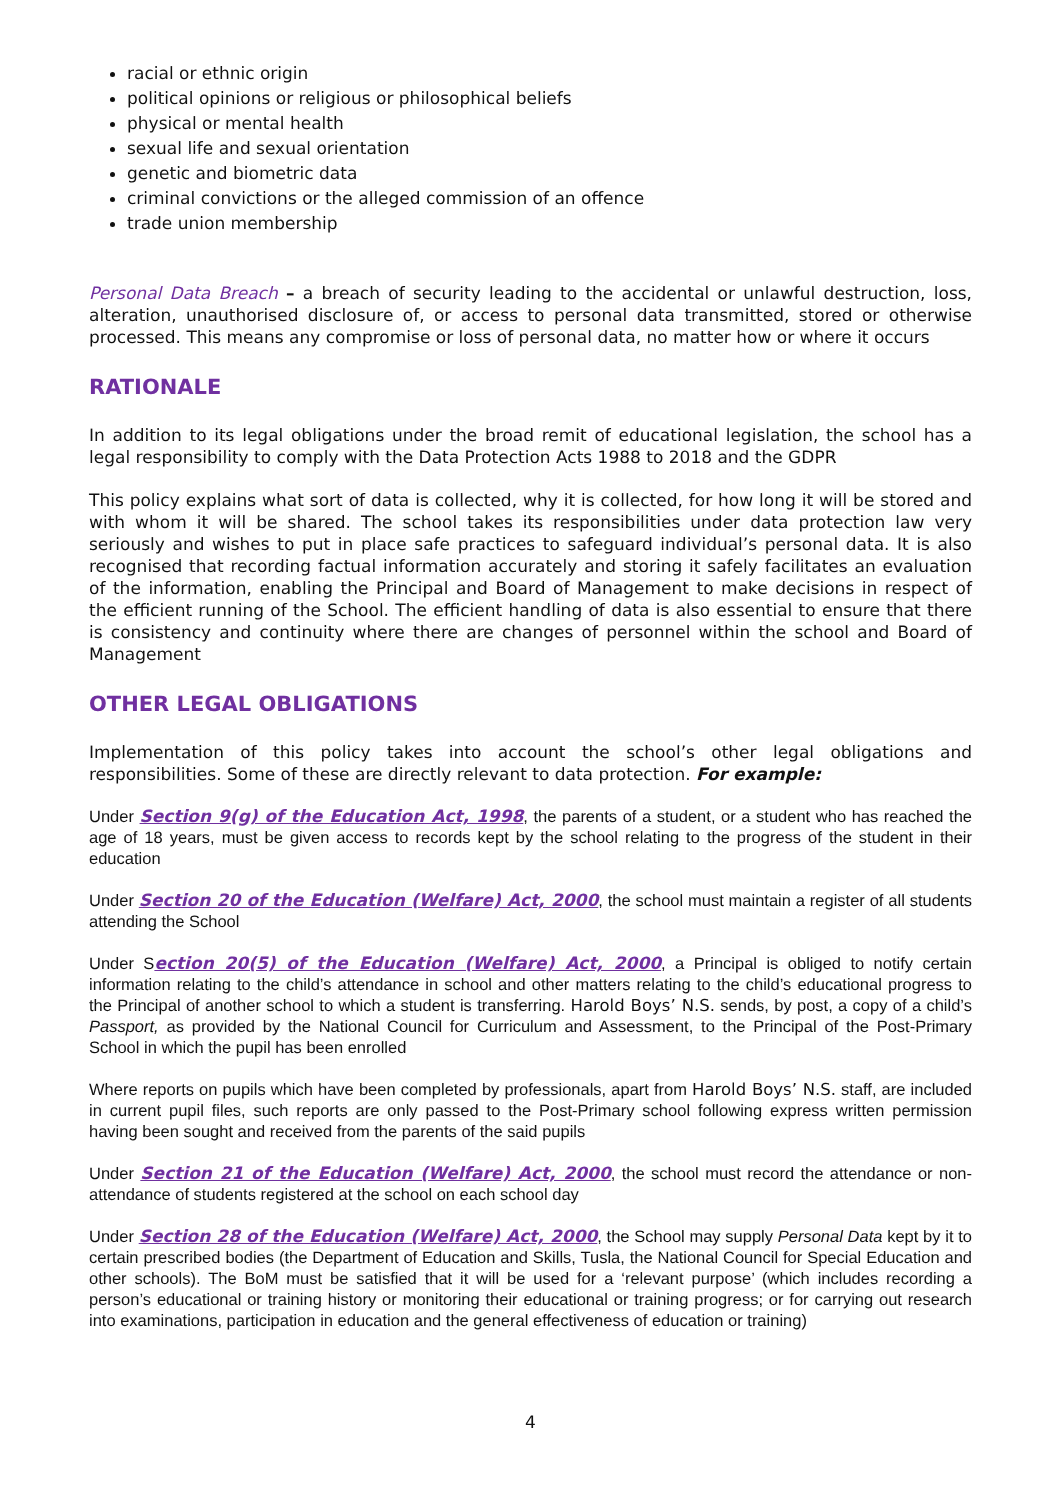racial or ethnic origin
political opinions or religious or philosophical beliefs
physical or mental health
sexual life and sexual orientation
genetic and biometric data
criminal convictions or the alleged commission of an offence
trade union membership
Personal Data Breach – a breach of security leading to the accidental or unlawful destruction, loss, alteration, unauthorised disclosure of, or access to personal data transmitted, stored or otherwise processed. This means any compromise or loss of personal data, no matter how or where it occurs
RATIONALE
In addition to its legal obligations under the broad remit of educational legislation, the school has a legal responsibility to comply with the Data Protection Acts 1988 to 2018 and the GDPR
This policy explains what sort of data is collected, why it is collected, for how long it will be stored and with whom it will be shared. The school takes its responsibilities under data protection law very seriously and wishes to put in place safe practices to safeguard individual’s personal data. It is also recognised that recording factual information accurately and storing it safely facilitates an evaluation of the information, enabling the Principal and Board of Management to make decisions in respect of the efficient running of the School. The efficient handling of data is also essential to ensure that there is consistency and continuity where there are changes of personnel within the school and Board of Management
OTHER LEGAL OBLIGATIONS
Implementation of this policy takes into account the school’s other legal obligations and responsibilities. Some of these are directly relevant to data protection. For example:
Under Section 9(g) of the Education Act, 1998, the parents of a student, or a student who has reached the age of 18 years, must be given access to records kept by the school relating to the progress of the student in their education
Under Section 20 of the Education (Welfare) Act, 2000, the school must maintain a register of all students attending the School
Under Section 20(5) of the Education (Welfare) Act, 2000, a Principal is obliged to notify certain information relating to the child’s attendance in school and other matters relating to the child’s educational progress to the Principal of another school to which a student is transferring. Harold Boys’ N.S. sends, by post, a copy of a child’s Passport, as provided by the National Council for Curriculum and Assessment, to the Principal of the Post-Primary School in which the pupil has been enrolled
Where reports on pupils which have been completed by professionals, apart from Harold Boys’ N.S. staff, are included in current pupil files, such reports are only passed to the Post-Primary school following express written permission having been sought and received from the parents of the said pupils
Under Section 21 of the Education (Welfare) Act, 2000, the school must record the attendance or non-attendance of students registered at the school on each school day
Under Section 28 of the Education (Welfare) Act, 2000, the School may supply Personal Data kept by it to certain prescribed bodies (the Department of Education and Skills, Tusla, the National Council for Special Education and other schools). The BoM must be satisfied that it will be used for a ‘relevant purpose’ (which includes recording a person’s educational or training history or monitoring their educational or training progress; or for carrying out research into examinations, participation in education and the general effectiveness of education or training)
4